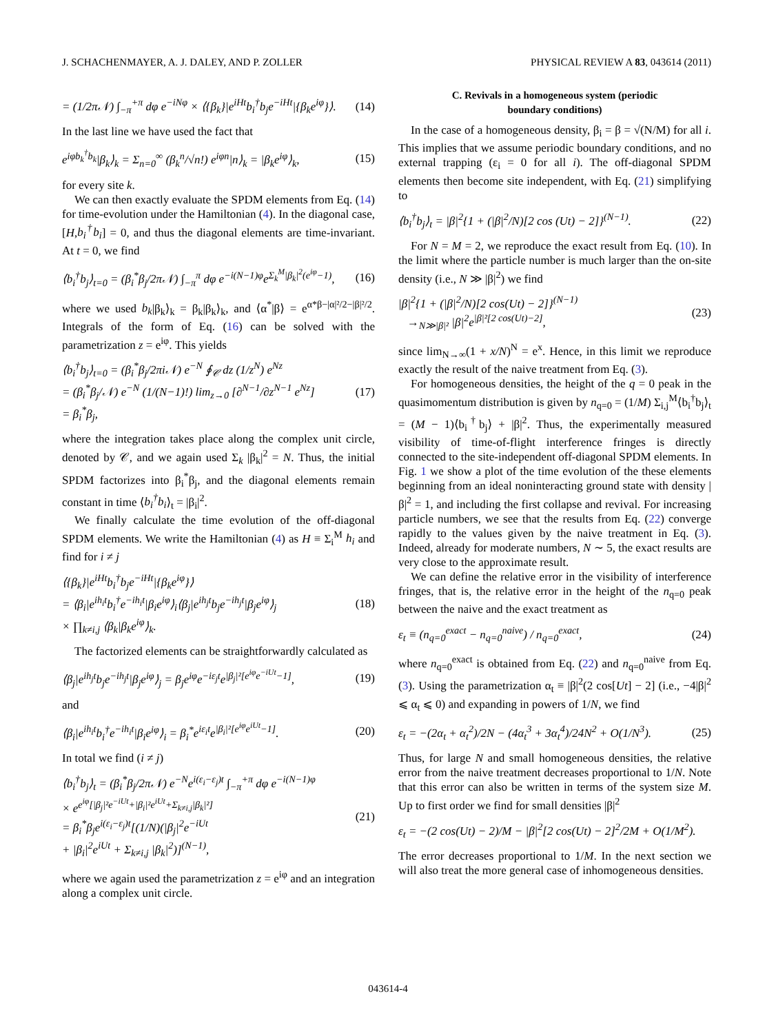J. SCHACHENMAYER, A. J. DALEY, AND P. ZOLLER PHYSICAL REVIEW A 83, 043614 (2011)
= (1/2π𝒩) ∫<sub>−π</sub><sup>+π</sup> dφ e<sup>−iNφ</sup> × ⟨{β<sub>k</sub>}|e<sup>iHt</sup>b<sub>i</sub><sup>†</sup>b<sub>j</sub>e<sup>−iHt</sup>|{β<sub>k</sub>e<sup>iφ</sup>}⟩. (14)
In the last line we have used the fact that
e<sup>iφb<sub>k</sub><sup>†</sup>b<sub>k</sub></sup>|β<sub>k</sub>⟩<sub>k</sub> = Σ<sub>n=0</sub><sup>∞</sup> (β<sub>k</sub><sup>n</sup>/√n!) e<sup>iφn</sup>|n⟩<sub>k</sub> = |β<sub>k</sub>e<sup>iφ</sup>⟩<sub>k</sub>, (15)
for every site k.
We can then exactly evaluate the SPDM elements from Eq. (14) for time-evolution under the Hamiltonian (4). In the diagonal case, [H,b<sub>i</sub><sup>†</sup>b<sub>i</sub>] = 0, and thus the diagonal elements are time-invariant. At t = 0, we find
⟨b<sub>i</sub><sup>†</sup>b<sub>j</sub>⟩<sub>t=0</sub> = (β<sub>i</sub><sup>*</sup>β<sub>j</sub>/2π𝒩) ∫<sub>−π</sub><sup>π</sup> dφ e<sup>−i(N−1)φ</sup>e<sup>Σ<sub>k</sub><sup>M</sup>|β<sub>k</sub>|<sup>2</sup>(e<sup>iφ</sup>−1)</sup>, (16)
where we used b<sub>k</sub>|β<sub>k</sub>⟩<sub>k</sub> = β<sub>k</sub>|β<sub>k</sub>⟩<sub>k</sub>, and ⟨α<sup>*</sup>|β⟩ = e<sup>α*β−|α|²/2−|β|²/2</sup>. Integrals of the form of Eq. (16) can be solved with the parametrization z = e<sup>iφ</sup>. This yields
⟨b<sub>i</sub><sup>†</sup>b<sub>j</sub>⟩<sub>t=0</sub> = (β<sub>i</sub><sup>*</sup>β<sub>j</sub>/2πi𝒩) e<sup>−N</sup> ∮<sub>𝒞</sub> dz (1/z<sup>N</sup>) e<sup>Nz</sup>
= (β<sub>i</sub><sup>*</sup>β<sub>j</sub>/𝒩) e<sup>−N</sup> (1/(N−1)!) lim<sub>z→0</sub> [∂<sup>N−1</sup>/∂z<sup>N−1</sup> e<sup>Nz</sup>]
= β<sub>i</sub><sup>*</sup>β<sub>j</sub>, (17)
where the integration takes place along the complex unit circle, denoted by 𝒞, and we again used Σ<sub>k</sub> |β<sub>k</sub>|<sup>2</sup> = N. Thus, the initial SPDM factorizes into β<sub>i</sub><sup>*</sup>β<sub>j</sub>, and the diagonal elements remain constant in time ⟨b<sub>i</sub><sup>†</sup>b<sub>i</sub>⟩<sub>t</sub> = |β<sub>i</sub>|<sup>2</sup>.
We finally calculate the time evolution of the off-diagonal SPDM elements. We write the Hamiltonian (4) as H ≡ Σ<sub>i</sub><sup>M</sup> h<sub>i</sub> and find for i ≠ j
⟨{β<sub>k</sub>}|e<sup>iHt</sup>b<sub>i</sub><sup>†</sup>b<sub>j</sub>e<sup>−iHt</sup>|{β<sub>k</sub>e<sup>iφ</sup>}⟩
= ⟨β<sub>i</sub>|e<sup>ih<sub>i</sub>t</sup>b<sub>i</sub><sup>†</sup>e<sup>−ih<sub>i</sub>t</sup>|β<sub>i</sub>e<sup>iφ</sup>⟩<sub>i</sub>⟨β<sub>j</sub>|e<sup>ih<sub>j</sub>t</sup>b<sub>j</sub>e<sup>−ih<sub>j</sub>t</sup>|β<sub>j</sub>e<sup>iφ</sup>⟩<sub>j</sub>
× ∏<sub>k≠i,j</sub> ⟨β<sub>k</sub>|β<sub>k</sub>e<sup>iφ</sup>⟩<sub>k</sub>. (18)
The factorized elements can be straightforwardly calculated as
⟨β<sub>j</sub>|e<sup>ih<sub>j</sub>t</sup>b<sub>j</sub>e<sup>−ih<sub>j</sub>t</sup>|β<sub>j</sub>e<sup>iφ</sup>⟩<sub>j</sub> = β<sub>j</sub>e<sup>iφ</sup>e<sup>−iε<sub>j</sub>t</sup>e<sup>|β<sub>j</sub>|²[e<sup>iφ</sup>e<sup>−iUt</sup>−1]</sup>, (19)
and
⟨β<sub>i</sub>|e<sup>ih<sub>i</sub>t</sup>b<sub>i</sub><sup>†</sup>e<sup>−ih<sub>i</sub>t</sup>|β<sub>i</sub>e<sup>iφ</sup>⟩<sub>i</sub> = β<sub>i</sub><sup>*</sup>e<sup>iε<sub>i</sub>t</sup>e<sup>|β<sub>i</sub>|²[e<sup>iφ</sup>e<sup>iUt</sup>−1]</sup>. (20)
In total we find (i ≠ j)
⟨b<sub>i</sub><sup>†</sup>b<sub>j</sub>⟩<sub>t</sub> = (β<sub>i</sub><sup>*</sup>β<sub>j</sub>/2π𝒩) e<sup>−N</sup>e<sup>i(ε<sub>i</sub>−ε<sub>j</sub>)t</sup> ∫<sub>−π</sub><sup>+π</sup> dφ e<sup>−i(N−1)φ</sup>
× e<sup>e<sup>iφ</sup>[|β<sub>j</sub>|²e<sup>−iUt</sup>+|β<sub>i</sub>|²e<sup>iUt</sup>+Σ<sub>k≠i,j</sub>|β<sub>k</sub>|²]</sup>
= β<sub>i</sub><sup>*</sup>β<sub>j</sub>e<sup>i(ε<sub>i</sub>−ε<sub>j</sub>)t</sup>[(1/N)(|β<sub>j</sub>|<sup>2</sup>e<sup>−iUt</sup>
+ |β<sub>i</sub>|<sup>2</sup>e<sup>iUt</sup> + Σ<sub>k≠i,j</sub> |β<sub>k</sub>|<sup>2</sup>)]<sup>(N−1)</sup>, (21)
where we again used the parametrization z = e<sup>iφ</sup> and an integration along a complex unit circle.
C. Revivals in a homogeneous system (periodic
boundary conditions)
In the case of a homogeneous density, β<sub>i</sub> = β = √(N/M) for all i. This implies that we assume periodic boundary conditions, and no external trapping (ε<sub>i</sub> = 0 for all i). The off-diagonal SPDM elements then become site independent, with Eq. (21) simplifying to
⟨b<sub>i</sub><sup>†</sup>b<sub>j</sub>⟩<sub>t</sub> = |β|<sup>2</sup>{1 + (|β|<sup>2</sup>/N)[2 cos (Ut) − 2]}<sup>(N−1)</sup>. (22)
For N = M = 2, we reproduce the exact result from Eq. (10). In the limit where the particle number is much larger than the on-site density (i.e., N ≫ |β|<sup>2</sup>) we find
|β|<sup>2</sup>{1 + (|β|<sup>2</sup>/N)[2 cos(Ut) − 2]}<sup>(N−1)</sup>
→<sub>N≫|β|²</sub> |β|<sup>2</sup>e<sup>|β|²[2 cos(Ut)−2]</sup>, (23)
since lim<sub>N→∞</sub>(1 + x/N)<sup>N</sup> = e<sup>x</sup>. Hence, in this limit we reproduce exactly the result of the naive treatment from Eq. (3).
For homogeneous densities, the height of the q = 0 peak in the quasimomentum distribution is given by n<sub>q=0</sub> = (1/M) Σ<sub>i,j</sub><sup>M</sup>⟨b<sub>i</sub><sup>†</sup>b<sub>j</sub>⟩<sub>t</sub> = (M − 1)⟨b<sub>i</sub><sup>†</sup>b<sub>j</sub>⟩ + |β|<sup>2</sup>. Thus, the experimentally measured visibility of time-of-flight interference fringes is directly connected to the site-independent off-diagonal SPDM elements. In Fig. 1 we show a plot of the time evolution of the these elements beginning from an ideal noninteracting ground state with density |β|<sup>2</sup> = 1, and including the first collapse and revival. For increasing particle numbers, we see that the results from Eq. (22) converge rapidly to the values given by the naive treatment in Eq. (3). Indeed, already for moderate numbers, N ∼ 5, the exact results are very close to the approximate result.
We can define the relative error in the visibility of interference fringes, that is, the relative error in the height of the n<sub>q=0</sub> peak between the naive and the exact treatment as
ε<sub>t</sub> ≡ (n<sub>q=0</sub><sup>exact</sup> − n<sub>q=0</sub><sup>naive</sup>) / n<sub>q=0</sub><sup>exact</sup>, (24)
where n<sub>q=0</sub><sup>exact</sup> is obtained from Eq. (22) and n<sub>q=0</sub><sup>naive</sup> from Eq. (3). Using the parametrization α<sub>t</sub> ≡ |β|<sup>2</sup>(2 cos[Ut] − 2] (i.e., −4|β|<sup>2</sup> ⩽ α<sub>t</sub> ⩽ 0) and expanding in powers of 1/N, we find
ε<sub>t</sub> = −(2α<sub>t</sub> + α<sub>t</sub><sup>2</sup>)/2N − (4α<sub>t</sub><sup>3</sup> + 3α<sub>t</sub><sup>4</sup>)/24N<sup>2</sup> + O(1/N<sup>3</sup>). (25)
Thus, for large N and small homogeneous densities, the relative error from the naive treatment decreases proportional to 1/N. Note that this error can also be written in terms of the system size M. Up to first order we find for small densities |β|<sup>2</sup>
ε<sub>t</sub> = −(2 cos(Ut) − 2)/M − |β|<sup>2</sup>[2 cos(Ut) − 2]<sup>2</sup>/2M + O(1/M<sup>2</sup>).
The error decreases proportional to 1/M. In the next section we will also treat the more general case of inhomogeneous densities.
043614-4